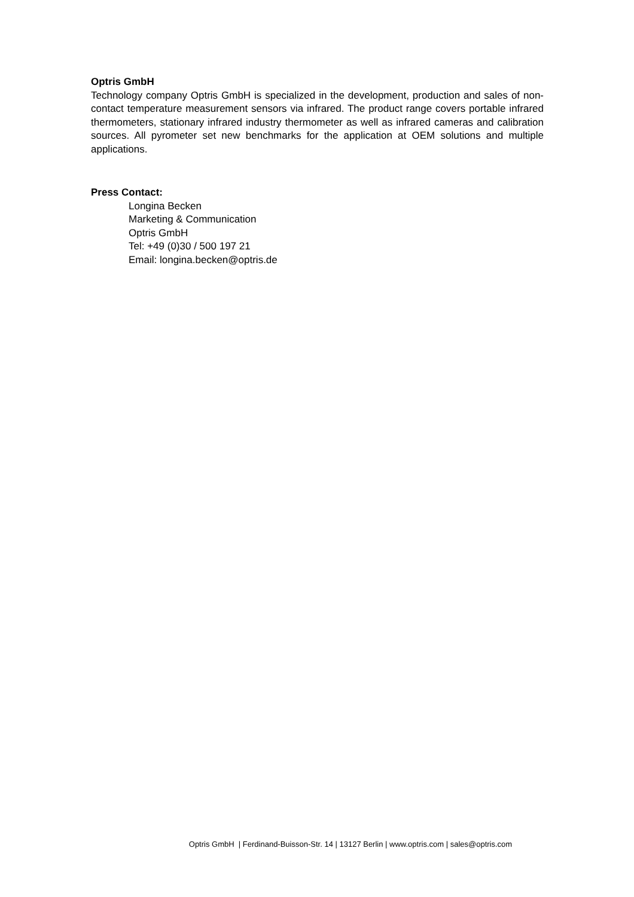Optris GmbH
Technology company Optris GmbH is specialized in the development, production and sales of non-contact temperature measurement sensors via infrared. The product range covers portable infrared thermometers, stationary infrared industry thermometer as well as infrared cameras and calibration sources. All pyrometer set new benchmarks for the application at OEM solutions and multiple applications.
Press Contact:
Longina Becken
Marketing & Communication
Optris GmbH
Tel: +49 (0)30 / 500 197 21
Email: longina.becken@optris.de
Optris GmbH | Ferdinand-Buisson-Str. 14 | 13127 Berlin | www.optris.com | sales@optris.com